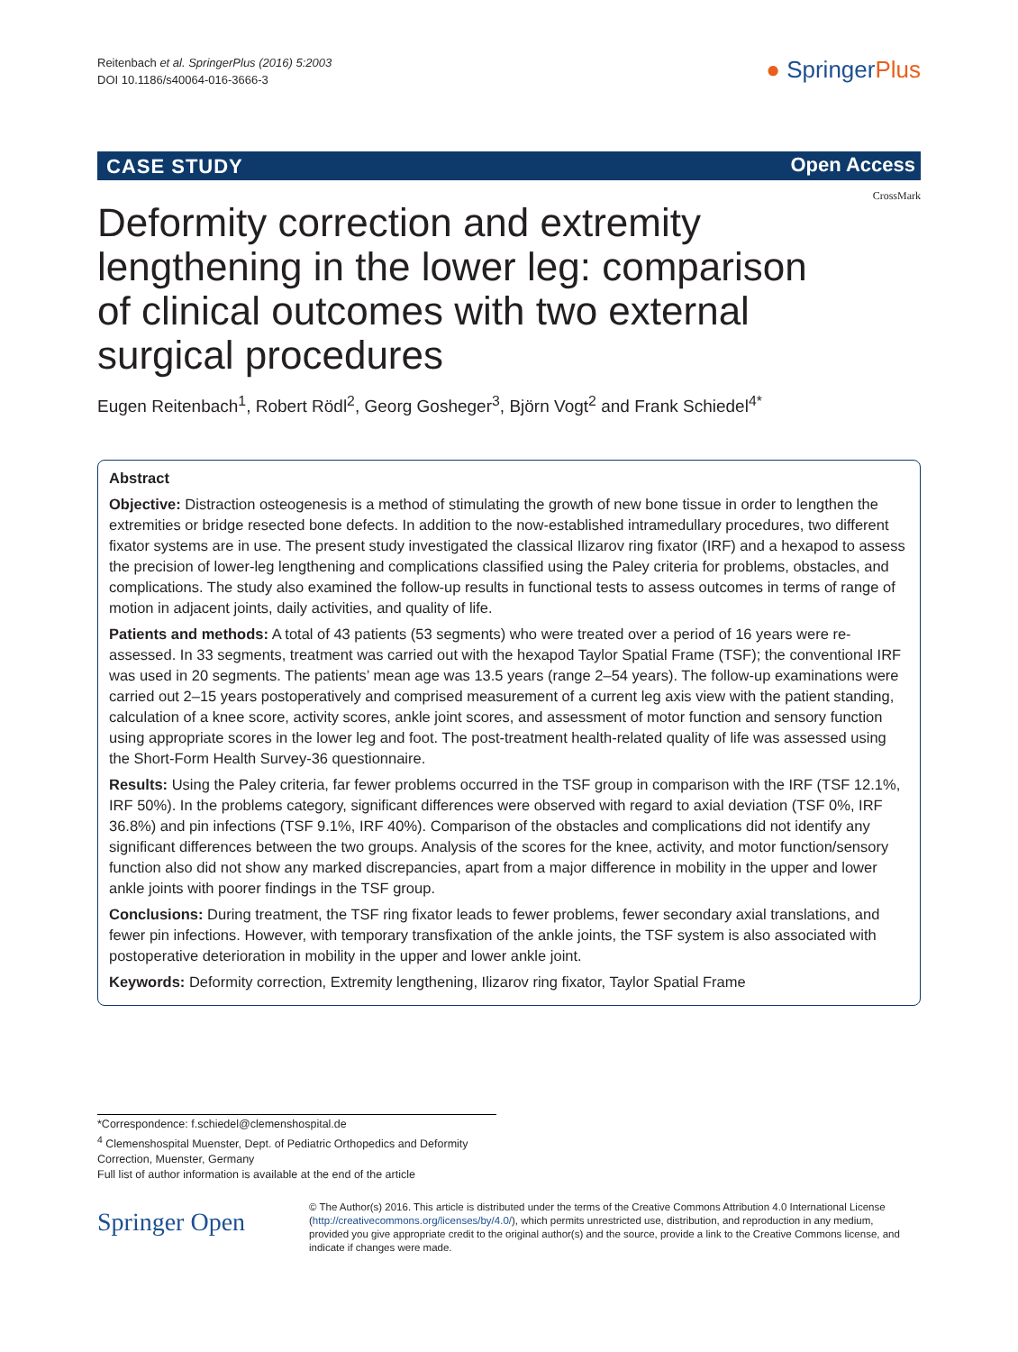Reitenbach et al. SpringerPlus (2016) 5:2003
DOI 10.1186/s40064-016-3666-3
● SpringerPlus
CASE STUDY Open Access
CrossMark
Deformity correction and extremity lengthening in the lower leg: comparison of clinical outcomes with two external surgical procedures
Eugen Reitenbach<sup>1</sup>, Robert Rödl<sup>2</sup>, Georg Gosheger<sup>3</sup>, Björn Vogt<sup>2</sup> and Frank Schiedel<sup>4*</sup>
Abstract
Objective: Distraction osteogenesis is a method of stimulating the growth of new bone tissue in order to lengthen the extremities or bridge resected bone defects. In addition to the now-established intramedullary procedures, two different fixator systems are in use. The present study investigated the classical Ilizarov ring fixator (IRF) and a hexapod to assess the precision of lower-leg lengthening and complications classified using the Paley criteria for problems, obstacles, and complications. The study also examined the follow-up results in functional tests to assess outcomes in terms of range of motion in adjacent joints, daily activities, and quality of life.
Patients and methods: A total of 43 patients (53 segments) who were treated over a period of 16 years were re-assessed. In 33 segments, treatment was carried out with the hexapod Taylor Spatial Frame (TSF); the conventional IRF was used in 20 segments. The patients’ mean age was 13.5 years (range 2–54 years). The follow-up examinations were carried out 2–15 years postoperatively and comprised measurement of a current leg axis view with the patient standing, calculation of a knee score, activity scores, ankle joint scores, and assessment of motor function and sensory function using appropriate scores in the lower leg and foot. The post-treatment health-related quality of life was assessed using the Short-Form Health Survey-36 questionnaire.
Results: Using the Paley criteria, far fewer problems occurred in the TSF group in comparison with the IRF (TSF 12.1%, IRF 50%). In the problems category, significant differences were observed with regard to axial deviation (TSF 0%, IRF 36.8%) and pin infections (TSF 9.1%, IRF 40%). Comparison of the obstacles and complications did not identify any significant differences between the two groups. Analysis of the scores for the knee, activity, and motor function/sensory function also did not show any marked discrepancies, apart from a major difference in mobility in the upper and lower ankle joints with poorer findings in the TSF group.
Conclusions: During treatment, the TSF ring fixator leads to fewer problems, fewer secondary axial translations, and fewer pin infections. However, with temporary transfixation of the ankle joints, the TSF system is also associated with postoperative deterioration in mobility in the upper and lower ankle joint.
Keywords: Deformity correction, Extremity lengthening, Ilizarov ring fixator, Taylor Spatial Frame
*Correspondence: f.schiedel@clemenshospital.de
<sup>4</sup> Clemenshospital Muenster, Dept. of Pediatric Orthopedics and Deformity Correction, Muenster, Germany
Full list of author information is available at the end of the article
Springer Open
© The Author(s) 2016. This article is distributed under the terms of the Creative Commons Attribution 4.0 International License (http://creativecommons.org/licenses/by/4.0/), which permits unrestricted use, distribution, and reproduction in any medium, provided you give appropriate credit to the original author(s) and the source, provide a link to the Creative Commons license, and indicate if changes were made.